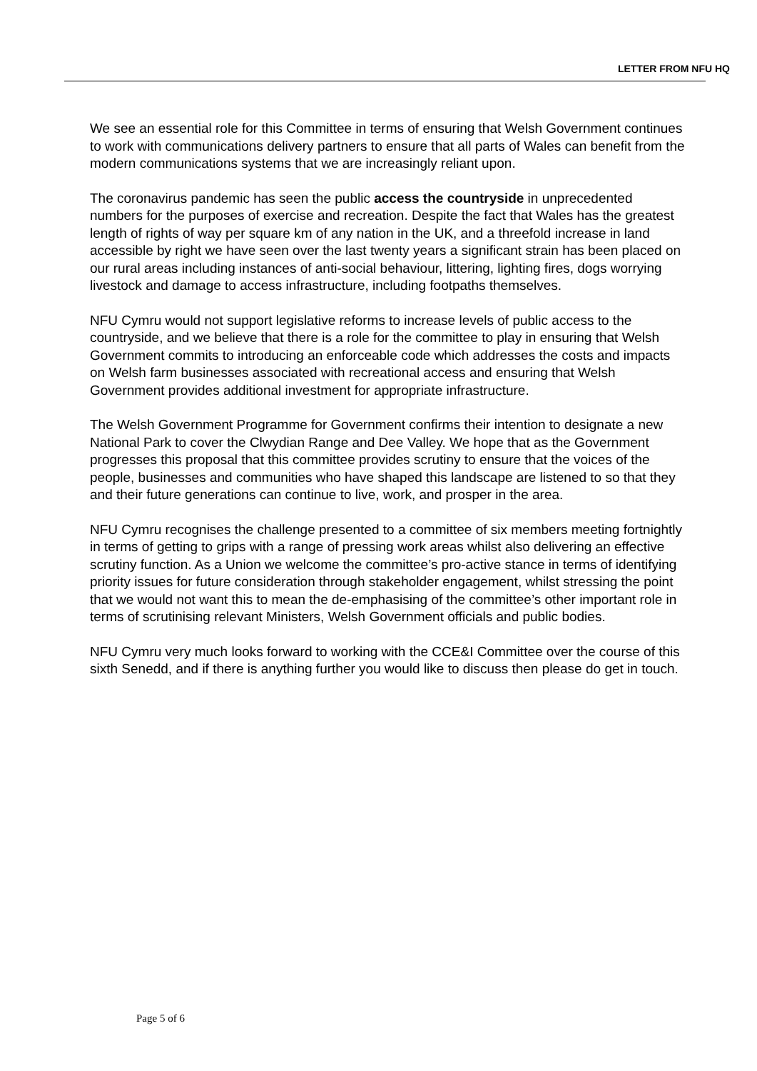LETTER FROM NFU HQ
We see an essential role for this Committee in terms of ensuring that Welsh Government continues to work with communications delivery partners to ensure that all parts of Wales can benefit from the modern communications systems that we are increasingly reliant upon.
The coronavirus pandemic has seen the public access the countryside in unprecedented numbers for the purposes of exercise and recreation. Despite the fact that Wales has the greatest length of rights of way per square km of any nation in the UK, and a threefold increase in land accessible by right we have seen over the last twenty years a significant strain has been placed on our rural areas including instances of anti-social behaviour, littering, lighting fires, dogs worrying livestock and damage to access infrastructure, including footpaths themselves.
NFU Cymru would not support legislative reforms to increase levels of public access to the countryside, and we believe that there is a role for the committee to play in ensuring that Welsh Government commits to introducing an enforceable code which addresses the costs and impacts on Welsh farm businesses associated with recreational access and ensuring that Welsh Government provides additional investment for appropriate infrastructure.
The Welsh Government Programme for Government confirms their intention to designate a new National Park to cover the Clwydian Range and Dee Valley. We hope that as the Government progresses this proposal that this committee provides scrutiny to ensure that the voices of the people, businesses and communities who have shaped this landscape are listened to so that they and their future generations can continue to live, work, and prosper in the area.
NFU Cymru recognises the challenge presented to a committee of six members meeting fortnightly in terms of getting to grips with a range of pressing work areas whilst also delivering an effective scrutiny function. As a Union we welcome the committee’s pro-active stance in terms of identifying priority issues for future consideration through stakeholder engagement, whilst stressing the point that we would not want this to mean the de-emphasising of the committee’s other important role in terms of scrutinising relevant Ministers, Welsh Government officials and public bodies.
NFU Cymru very much looks forward to working with the CCE&I Committee over the course of this sixth Senedd, and if there is anything further you would like to discuss then please do get in touch.
Page 5 of 6